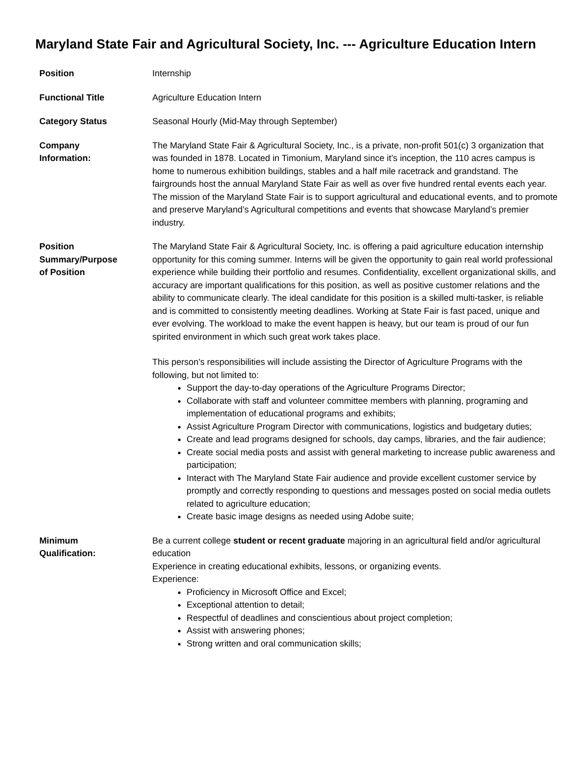Maryland State Fair and Agricultural Society, Inc. --- Agriculture Education Intern
Position Internship
Functional Title Agriculture Education Intern
Category Status Seasonal Hourly (Mid-May through September)
Company
Information:
The Maryland State Fair & Agricultural Society, Inc., is a private, non-profit 501(c) 3 organization that was founded in 1878. Located in Timonium, Maryland since it’s inception, the 110 acres campus is home to numerous exhibition buildings, stables and a half mile racetrack and grandstand. The fairgrounds host the annual Maryland State Fair as well as over five hundred rental events each year. The mission of the Maryland State Fair is to support agricultural and educational events, and to promote and preserve Maryland’s Agricultural competitions and events that showcase Maryland’s premier industry.
Position
Summary/Purpose
of Position
The Maryland State Fair & Agricultural Society, Inc. is offering a paid agriculture education internship opportunity for this coming summer. Interns will be given the opportunity to gain real world professional experience while building their portfolio and resumes. Confidentiality, excellent organizational skills, and accuracy are important qualifications for this position, as well as positive customer relations and the ability to communicate clearly. The ideal candidate for this position is a skilled multi-tasker, is reliable and is committed to consistently meeting deadlines. Working at State Fair is fast paced, unique and ever evolving. The workload to make the event happen is heavy, but our team is proud of our fun spirited environment in which such great work takes place.
This person’s responsibilities will include assisting the Director of Agriculture Programs with the following, but not limited to:
Support the day-to-day operations of the Agriculture Programs Director;
Collaborate with staff and volunteer committee members with planning, programing and implementation of educational programs and exhibits;
Assist Agriculture Program Director with communications, logistics and budgetary duties;
Create and lead programs designed for schools, day camps, libraries, and the fair audience;
Create social media posts and assist with general marketing to increase public awareness and participation;
Interact with The Maryland State Fair audience and provide excellent customer service by promptly and correctly responding to questions and messages posted on social media outlets related to agriculture education;
Create basic image designs as needed using Adobe suite;
Minimum
Qualification:
Be a current college student or recent graduate majoring in an agricultural field and/or agricultural education
Experience in creating educational exhibits, lessons, or organizing events.
Experience:
Proficiency in Microsoft Office and Excel;
Exceptional attention to detail;
Respectful of deadlines and conscientious about project completion;
Assist with answering phones;
Strong written and oral communication skills;